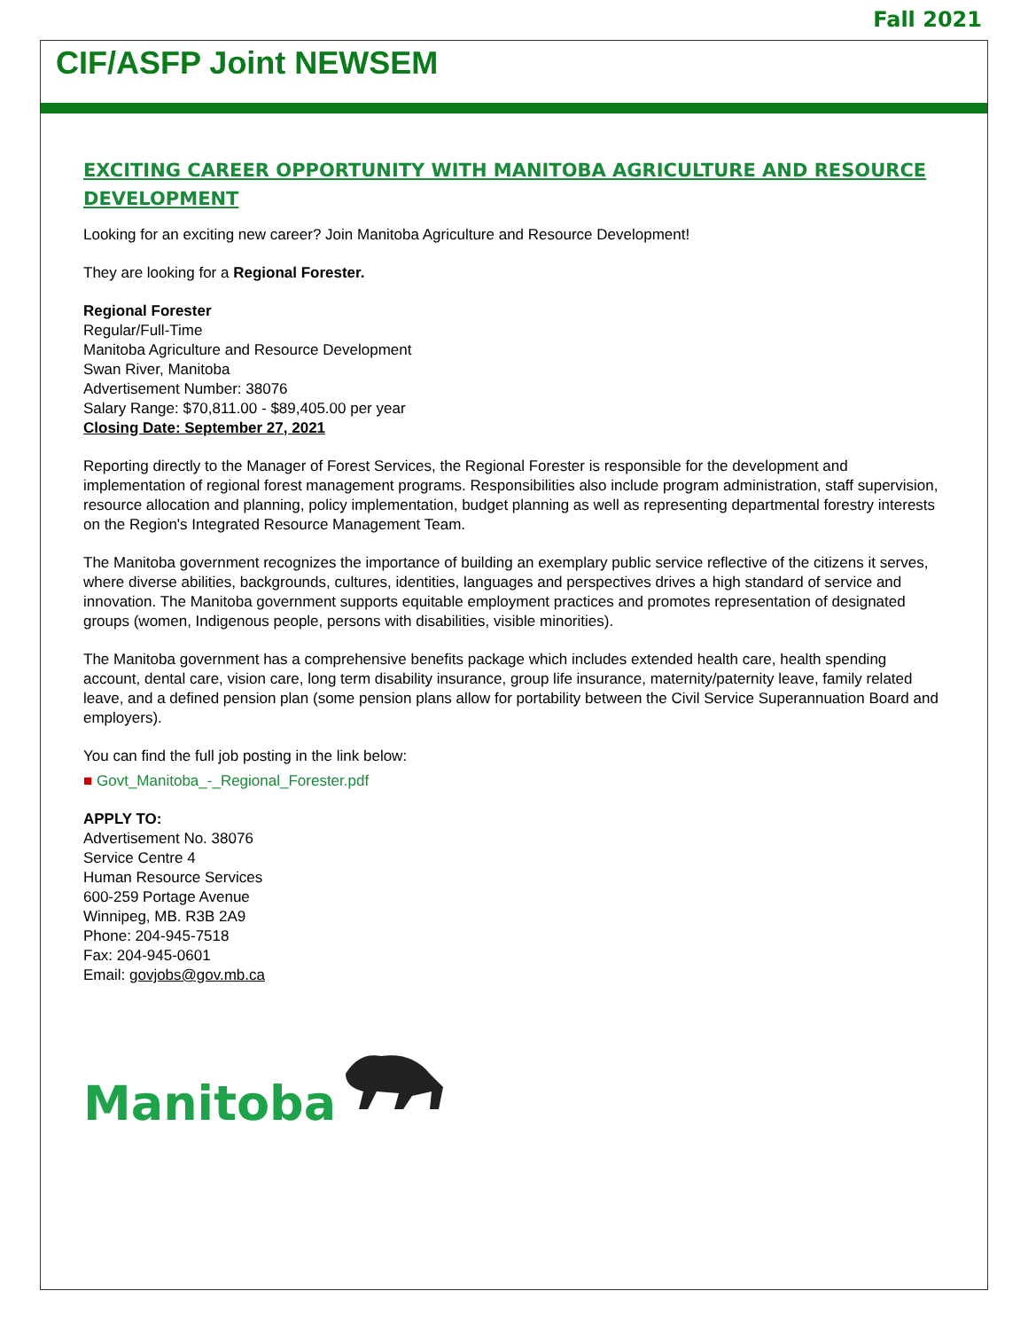Fall 2021
CIF/ASFP Joint NEWSEM
EXCITING CAREER OPPORTUNITY WITH MANITOBA AGRICULTURE AND RESOURCE DEVELOPMENT
Looking for an exciting new career? Join Manitoba Agriculture and Resource Development!
They are looking for a Regional Forester.
Regional Forester
Regular/Full-Time
Manitoba Agriculture and Resource Development
Swan River, Manitoba
Advertisement Number: 38076
Salary Range: $70,811.00 - $89,405.00 per year
Closing Date: September 27, 2021
Reporting directly to the Manager of Forest Services, the Regional Forester is responsible for the development and implementation of regional forest management programs. Responsibilities also include program administration, staff supervision, resource allocation and planning, policy implementation, budget planning as well as representing departmental forestry interests on the Region's Integrated Resource Management Team.
The Manitoba government recognizes the importance of building an exemplary public service reflective of the citizens it serves, where diverse abilities, backgrounds, cultures, identities, languages and perspectives drives a high standard of service and innovation. The Manitoba government supports equitable employment practices and promotes representation of designated groups (women, Indigenous people, persons with disabilities, visible minorities).
The Manitoba government has a comprehensive benefits package which includes extended health care, health spending account, dental care, vision care, long term disability insurance, group life insurance, maternity/paternity leave, family related leave, and a defined pension plan (some pension plans allow for portability between the Civil Service Superannuation Board and employers).
You can find the full job posting in the link below:
■ Govt_Manitoba_-_Regional_Forester.pdf
APPLY TO:
Advertisement No. 38076
Service Centre 4
Human Resource Services
600-259 Portage Avenue
Winnipeg, MB. R3B 2A9
Phone: 204-945-7518
Fax: 204-945-0601
Email: govjobs@gov.mb.ca
Manitoba